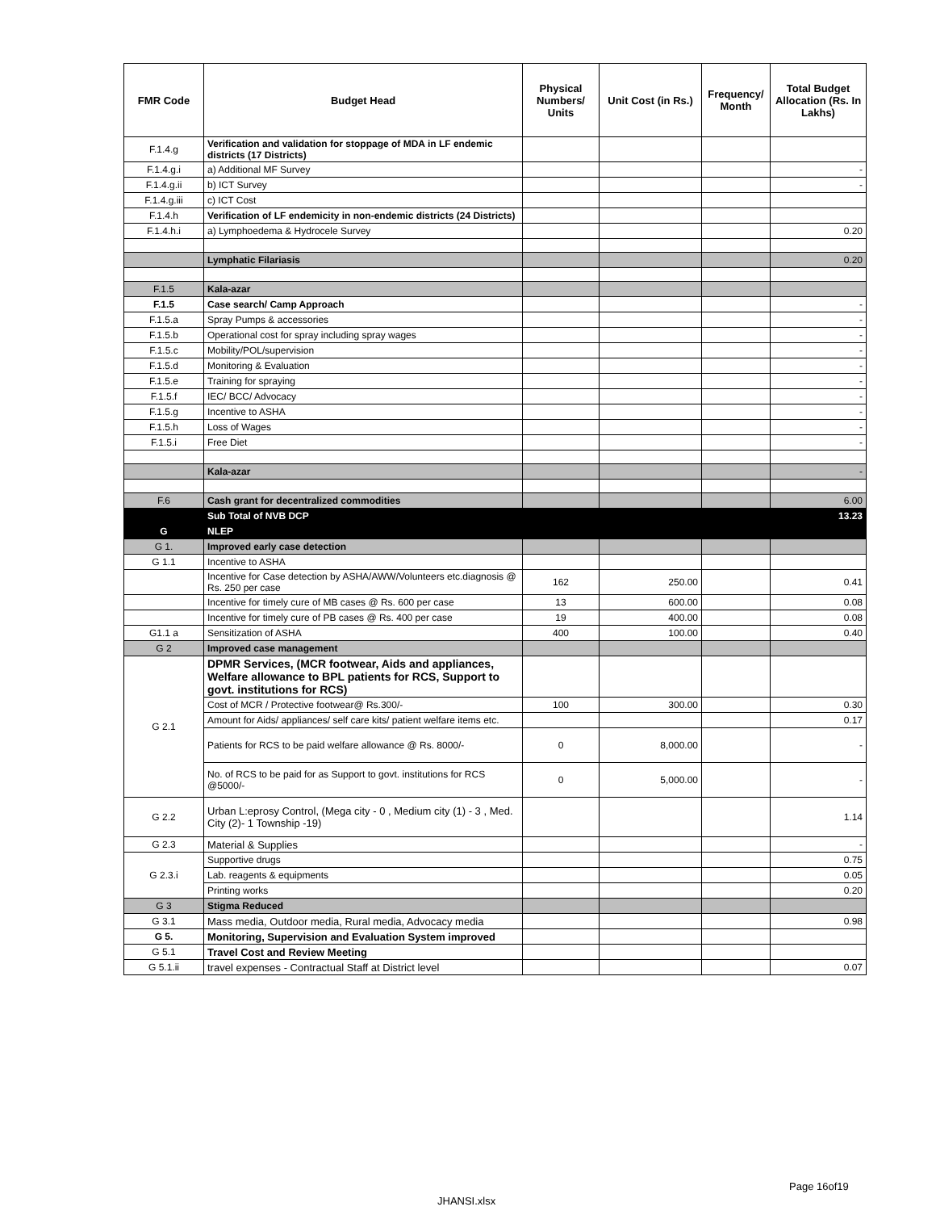| FMR Code | Budget Head | Physical Numbers/ Units | Unit Cost (in Rs.) | Frequency/ Month | Total Budget Allocation (Rs. In Lakhs) |
| --- | --- | --- | --- | --- | --- |
| F.1.4.g | Verification and validation for stoppage of MDA in LF endemic districts (17 Districts) | | | | |
| F.1.4.g.i | a) Additional MF Survey | | | | - |
| F.1.4.g.ii | b) ICT Survey | | | | - |
| F.1.4.g.iii | c) ICT Cost | | | | |
| F.1.4.h | Verification of LF endemicity in non-endemic districts (24 Districts) | | | | |
| F.1.4.h.i | a) Lymphoedema & Hydrocele Survey | | | | 0.20 |
| | Lymphatic Filariasis | | | | 0.20 |
| F.1.5 | Kala-azar | | | | |
| F.1.5 | Case search/ Camp Approach | | | | - |
| F.1.5.a | Spray Pumps & accessories | | | | - |
| F.1.5.b | Operational cost for spray including spray wages | | | | - |
| F.1.5.c | Mobility/POL/supervision | | | | - |
| F.1.5.d | Monitoring & Evaluation | | | | - |
| F.1.5.e | Training for spraying | | | | - |
| F.1.5.f | IEC/ BCC/ Advocacy | | | | - |
| F.1.5.g | Incentive to ASHA | | | | - |
| F.1.5.h | Loss of Wages | | | | - |
| F.1.5.i | Free Diet | | | | - |
| | Kala-azar | | | | - |
| F.6 | Cash grant for decentralized commodities | | | | 6.00 |
| | Sub Total of NVB DCP | | | | 13.23 |
| G | NLEP | | | | |
| G 1. | Improved early case detection | | | | |
| G 1.1 | Incentive to ASHA | | | | |
| | Incentive for Case detection by ASHA/AWW/Volunteers etc.diagnosis @ Rs. 250 per case | 162 | 250.00 | | 0.41 |
| | Incentive for timely cure of MB cases @ Rs. 600 per case | 13 | 600.00 | | 0.08 |
| | Incentive for timely cure of PB cases @ Rs. 400 per case | 19 | 400.00 | | 0.08 |
| G1.1 a | Sensitization of ASHA | 400 | 100.00 | | 0.40 |
| G 2 | Improved case management | | | | |
| G 2.1 | DPMR Services, (MCR footwear, Aids and appliances, Welfare allowance to BPL patients for RCS, Support to govt. institutions for RCS) | | | | |
| | Cost of MCR / Protective footwear@ Rs.300/- | 100 | 300.00 | | 0.30 |
| | Amount for Aids/ appliances/ self care kits/ patient welfare items etc. | | | | 0.17 |
| | Patients for RCS to be paid welfare allowance @ Rs. 8000/- | 0 | 8,000.00 | | - |
| | No. of RCS to be paid for as Support to govt. institutions for RCS @5000/- | 0 | 5,000.00 | | - |
| G 2.2 | Urban L:eprosy Control, (Mega city - 0 , Medium city (1) - 3 , Med. City (2)- 1 Township -19) | | | | 1.14 |
| G 2.3 | Material & Supplies | | | | - |
| G 2.3.i | Supportive drugs | | | | 0.75 |
| | Lab. reagents & equipments | | | | 0.05 |
| | Printing works | | | | 0.20 |
| G 3 | Stigma Reduced | | | | |
| G 3.1 | Mass media, Outdoor media, Rural media, Advocacy media | | | | 0.98 |
| G 5. | Monitoring, Supervision and Evaluation System improved | | | | |
| G 5.1 | Travel Cost and Review Meeting | | | | |
| G 5.1.ii | travel expenses - Contractual Staff at District level | | | | 0.07 |
Page 16of19
JHANSI.xlsx